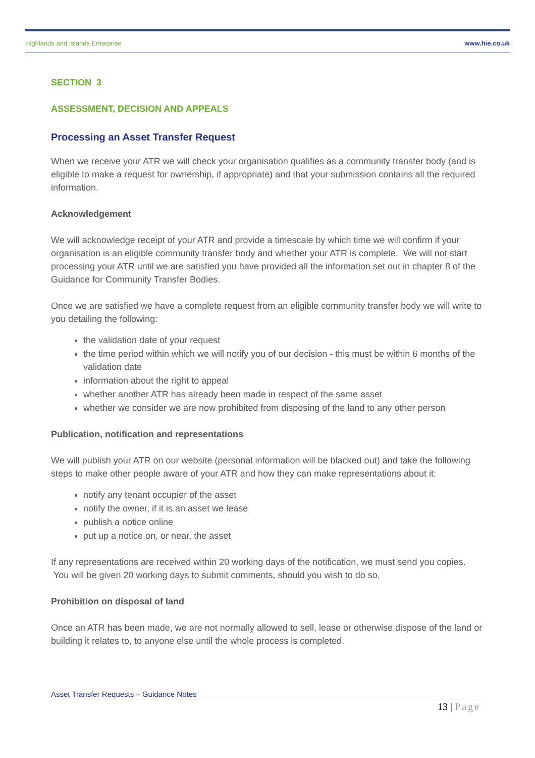Highlands and Islands Enterprise www.hie.co.uk
SECTION 3
ASSESSMENT, DECISION AND APPEALS
Processing an Asset Transfer Request
When we receive your ATR we will check your organisation qualifies as a community transfer body (and is eligible to make a request for ownership, if appropriate) and that your submission contains all the required information.
Acknowledgement
We will acknowledge receipt of your ATR and provide a timescale by which time we will confirm if your organisation is an eligible community transfer body and whether your ATR is complete. We will not start processing your ATR until we are satisfied you have provided all the information set out in chapter 8 of the Guidance for Community Transfer Bodies.
Once we are satisfied we have a complete request from an eligible community transfer body we will write to you detailing the following:
the validation date of your request
the time period within which we will notify you of our decision - this must be within 6 months of the validation date
information about the right to appeal
whether another ATR has already been made in respect of the same asset
whether we consider we are now prohibited from disposing of the land to any other person
Publication, notification and representations
We will publish your ATR on our website (personal information will be blacked out) and take the following steps to make other people aware of your ATR and how they can make representations about it:
notify any tenant occupier of the asset
notify the owner, if it is an asset we lease
publish a notice online
put up a notice on, or near, the asset
If any representations are received within 20 working days of the notification, we must send you copies. You will be given 20 working days to submit comments, should you wish to do so.
Prohibition on disposal of land
Once an ATR has been made, we are not normally allowed to sell, lease or otherwise dispose of the land or building it relates to, to anyone else until the whole process is completed.
Asset Transfer Requests – Guidance Notes
13 | Page